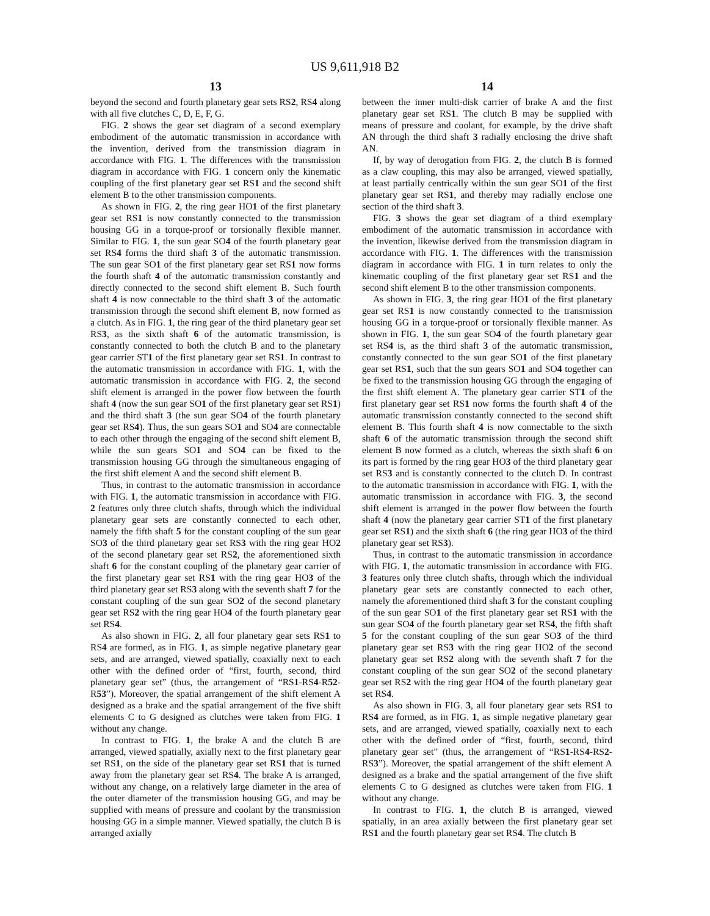US 9,611,918 B2
13
beyond the second and fourth planetary gear sets RS2, RS4 along with all five clutches C, D, E, F, G.
FIG. 2 shows the gear set diagram of a second exemplary embodiment of the automatic transmission in accordance with the invention, derived from the transmission diagram in accordance with FIG. 1. The differences with the transmission diagram in accordance with FIG. 1 concern only the kinematic coupling of the first planetary gear set RS1 and the second shift element B to the other transmission components.
As shown in FIG. 2, the ring gear HO1 of the first planetary gear set RS1 is now constantly connected to the transmission housing GG in a torque-proof or torsionally flexible manner. Similar to FIG. 1, the sun gear SO4 of the fourth planetary gear set RS4 forms the third shaft 3 of the automatic transmission. The sun gear SO1 of the first planetary gear set RS1 now forms the fourth shaft 4 of the automatic transmission constantly and directly connected to the second shift element B. Such fourth shaft 4 is now connectable to the third shaft 3 of the automatic transmission through the second shift element B, now formed as a clutch. As in FIG. 1, the ring gear of the third planetary gear set RS3, as the sixth shaft 6 of the automatic transmission, is constantly connected to both the clutch B and to the planetary gear carrier ST1 of the first planetary gear set RS1. In contrast to the automatic transmission in accordance with FIG. 1, with the automatic transmission in accordance with FIG. 2, the second shift element is arranged in the power flow between the fourth shaft 4 (now the sun gear SO1 of the first planetary gear set RS1) and the third shaft 3 (the sun gear SO4 of the fourth planetary gear set RS4). Thus, the sun gears SO1 and SO4 are connectable to each other through the engaging of the second shift element B, while the sun gears SO1 and SO4 can be fixed to the transmission housing GG through the simultaneous engaging of the first shift element A and the second shift element B.
Thus, in contrast to the automatic transmission in accordance with FIG. 1, the automatic transmission in accordance with FIG. 2 features only three clutch shafts, through which the individual planetary gear sets are constantly connected to each other, namely the fifth shaft 5 for the constant coupling of the sun gear SO3 of the third planetary gear set RS3 with the ring gear HO2 of the second planetary gear set RS2, the aforementioned sixth shaft 6 for the constant coupling of the planetary gear carrier of the first planetary gear set RS1 with the ring gear HO3 of the third planetary gear set RS3 along with the seventh shaft 7 for the constant coupling of the sun gear SO2 of the second planetary gear set RS2 with the ring gear HO4 of the fourth planetary gear set RS4.
As also shown in FIG. 2, all four planetary gear sets RS1 to RS4 are formed, as in FIG. 1, as simple negative planetary gear sets, and are arranged, viewed spatially, coaxially next to each other with the defined order of “first, fourth, second, third planetary gear set” (thus, the arrangement of “RS1-RS4-R52-R53”). Moreover, the spatial arrangement of the shift element A designed as a brake and the spatial arrangement of the five shift elements C to G designed as clutches were taken from FIG. 1 without any change.
In contrast to FIG. 1, the brake A and the clutch B are arranged, viewed spatially, axially next to the first planetary gear set RS1, on the side of the planetary gear set RS1 that is turned away from the planetary gear set RS4. The brake A is arranged, without any change, on a relatively large diameter in the area of the outer diameter of the transmission housing GG, and may be supplied with means of pressure and coolant by the transmission housing GG in a simple manner. Viewed spatially, the clutch B is arranged axially
14
between the inner multi-disk carrier of brake A and the first planetary gear set RS1. The clutch B may be supplied with means of pressure and coolant, for example, by the drive shaft AN through the third shaft 3 radially enclosing the drive shaft AN.
If, by way of derogation from FIG. 2, the clutch B is formed as a claw coupling, this may also be arranged, viewed spatially, at least partially centrically within the sun gear SO1 of the first planetary gear set RS1, and thereby may radially enclose one section of the third shaft 3.
FIG. 3 shows the gear set diagram of a third exemplary embodiment of the automatic transmission in accordance with the invention, likewise derived from the transmission diagram in accordance with FIG. 1. The differences with the transmission diagram in accordance with FIG. 1 in turn relates to only the kinematic coupling of the first planetary gear set RS1 and the second shift element B to the other transmission components.
As shown in FIG. 3, the ring gear HO1 of the first planetary gear set RS1 is now constantly connected to the transmission housing GG in a torque-proof or torsionally flexible manner. As shown in FIG. 1, the sun gear SO4 of the fourth planetary gear set RS4 is, as the third shaft 3 of the automatic transmission, constantly connected to the sun gear SO1 of the first planetary gear set RS1, such that the sun gears SO1 and SO4 together can be fixed to the transmission housing GG through the engaging of the first shift element A. The planetary gear carrier ST1 of the first planetary gear set RS1 now forms the fourth shaft 4 of the automatic transmission constantly connected to the second shift element B. This fourth shaft 4 is now connectable to the sixth shaft 6 of the automatic transmission through the second shift element B now formed as a clutch, whereas the sixth shaft 6 on its part is formed by the ring gear HO3 of the third planetary gear set RS3 and is constantly connected to the clutch D. In contrast to the automatic transmission in accordance with FIG. 1, with the automatic transmission in accordance with FIG. 3, the second shift element is arranged in the power flow between the fourth shaft 4 (now the planetary gear carrier ST1 of the first planetary gear set RS1) and the sixth shaft 6 (the ring gear HO3 of the third planetary gear set RS3).
Thus, in contrast to the automatic transmission in accordance with FIG. 1, the automatic transmission in accordance with FIG. 3 features only three clutch shafts, through which the individual planetary gear sets are constantly connected to each other, namely the aforementioned third shaft 3 for the constant coupling of the sun gear SO1 of the first planetary gear set RS1 with the sun gear SO4 of the fourth planetary gear set RS4, the fifth shaft 5 for the constant coupling of the sun gear SO3 of the third planetary gear set RS3 with the ring gear HO2 of the second planetary gear set RS2 along with the seventh shaft 7 for the constant coupling of the sun gear SO2 of the second planetary gear set RS2 with the ring gear HO4 of the fourth planetary gear set RS4.
As also shown in FIG. 3, all four planetary gear sets RS1 to RS4 are formed, as in FIG. 1, as simple negative planetary gear sets, and are arranged, viewed spatially, coaxially next to each other with the defined order of “first, fourth, second, third planetary gear set” (thus, the arrangement of “RS1-RS4-RS2-RS3”). Moreover, the spatial arrangement of the shift element A designed as a brake and the spatial arrangement of the five shift elements C to G designed as clutches were taken from FIG. 1 without any change.
In contrast to FIG. 1, the clutch B is arranged, viewed spatially, in an area axially between the first planetary gear set RS1 and the fourth planetary gear set RS4. The clutch B